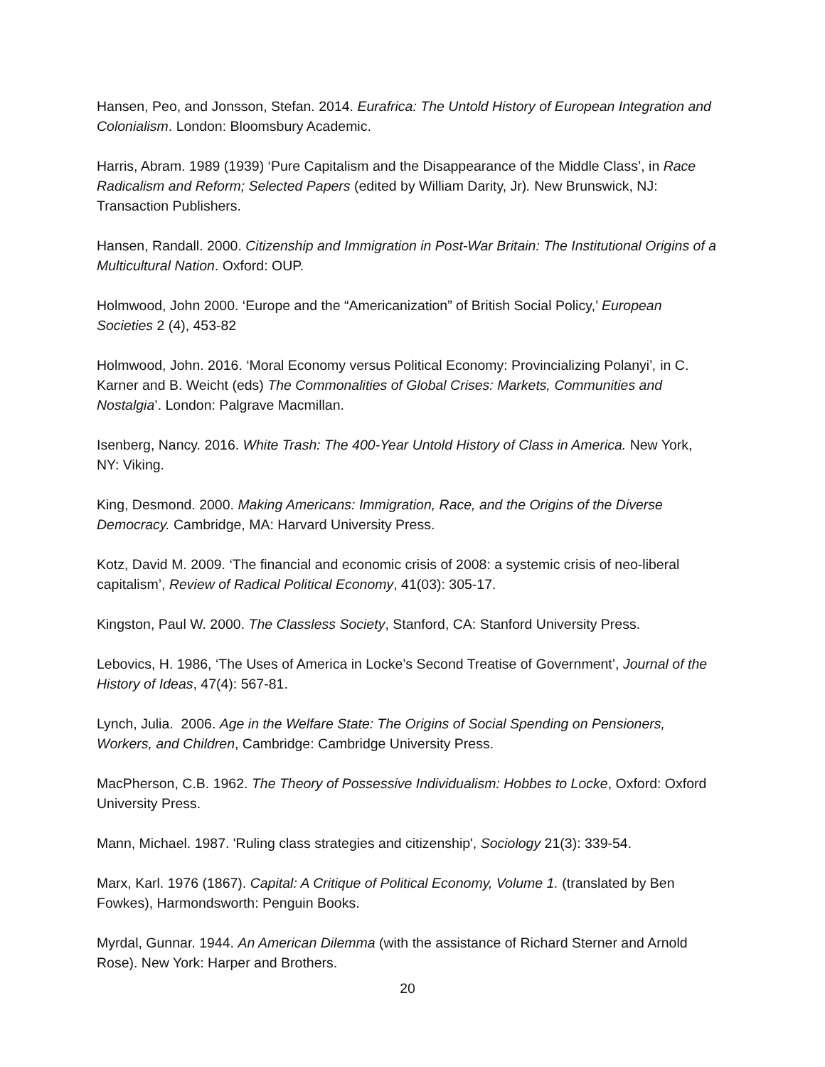Hansen, Peo, and Jonsson, Stefan. 2014. Eurafrica: The Untold History of European Integration and Colonialism. London: Bloomsbury Academic.
Harris, Abram. 1989 (1939) ‘Pure Capitalism and the Disappearance of the Middle Class’, in Race Radicalism and Reform; Selected Papers (edited by William Darity, Jr). New Brunswick, NJ: Transaction Publishers.
Hansen, Randall. 2000. Citizenship and Immigration in Post-War Britain: The Institutional Origins of a Multicultural Nation. Oxford: OUP.
Holmwood, John 2000. ‘Europe and the “Americanization” of British Social Policy,’ European Societies 2 (4), 453-82
Holmwood, John. 2016. ‘Moral Economy versus Political Economy: Provincializing Polanyi’, in C. Karner and B. Weicht (eds) The Commonalities of Global Crises: Markets, Communities and Nostalgia’. London: Palgrave Macmillan.
Isenberg, Nancy. 2016. White Trash: The 400-Year Untold History of Class in America. New York, NY: Viking.
King, Desmond. 2000. Making Americans: Immigration, Race, and the Origins of the Diverse Democracy. Cambridge, MA: Harvard University Press.
Kotz, David M. 2009. ‘The financial and economic crisis of 2008: a systemic crisis of neo-liberal capitalism’, Review of Radical Political Economy, 41(03): 305-17.
Kingston, Paul W. 2000. The Classless Society, Stanford, CA: Stanford University Press.
Lebovics, H. 1986, ‘The Uses of America in Locke’s Second Treatise of Government’, Journal of the History of Ideas, 47(4): 567-81.
Lynch, Julia. 2006. Age in the Welfare State: The Origins of Social Spending on Pensioners, Workers, and Children, Cambridge: Cambridge University Press.
MacPherson, C.B. 1962. The Theory of Possessive Individualism: Hobbes to Locke, Oxford: Oxford University Press.
Mann, Michael. 1987. 'Ruling class strategies and citizenship', Sociology 21(3): 339-54.
Marx, Karl. 1976 (1867). Capital: A Critique of Political Economy, Volume 1. (translated by Ben Fowkes), Harmondsworth: Penguin Books.
Myrdal, Gunnar. 1944. An American Dilemma (with the assistance of Richard Sterner and Arnold Rose). New York: Harper and Brothers.
20